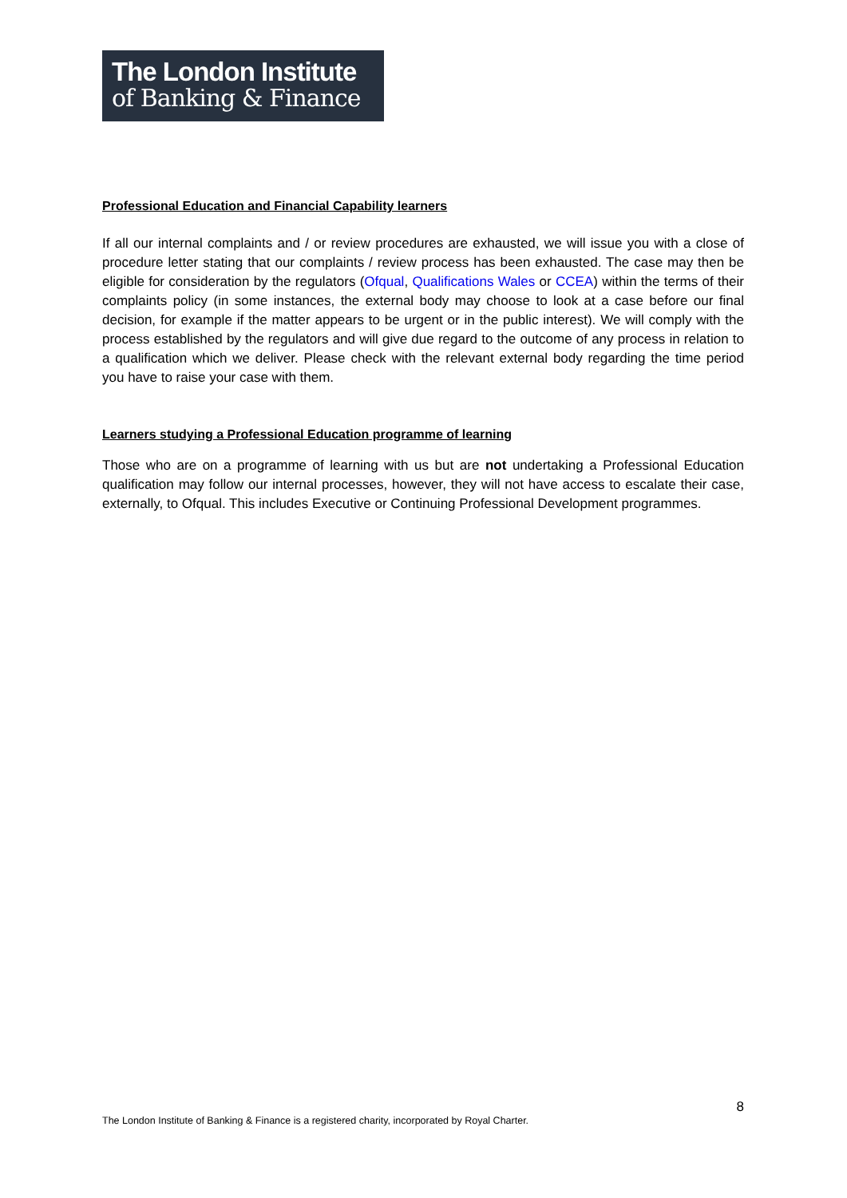The London Institute
of Banking & Finance
Professional Education and Financial Capability learners
If all our internal complaints and / or review procedures are exhausted, we will issue you with a close of procedure letter stating that our complaints / review process has been exhausted. The case may then be eligible for consideration by the regulators (Ofqual, Qualifications Wales or CCEA) within the terms of their complaints policy (in some instances, the external body may choose to look at a case before our final decision, for example if the matter appears to be urgent or in the public interest). We will comply with the process established by the regulators and will give due regard to the outcome of any process in relation to a qualification which we deliver. Please check with the relevant external body regarding the time period you have to raise your case with them.
Learners studying a Professional Education programme of learning
Those who are on a programme of learning with us but are not undertaking a Professional Education qualification may follow our internal processes, however, they will not have access to escalate their case, externally, to Ofqual. This includes Executive or Continuing Professional Development programmes.
8
The London Institute of Banking & Finance is a registered charity, incorporated by Royal Charter.